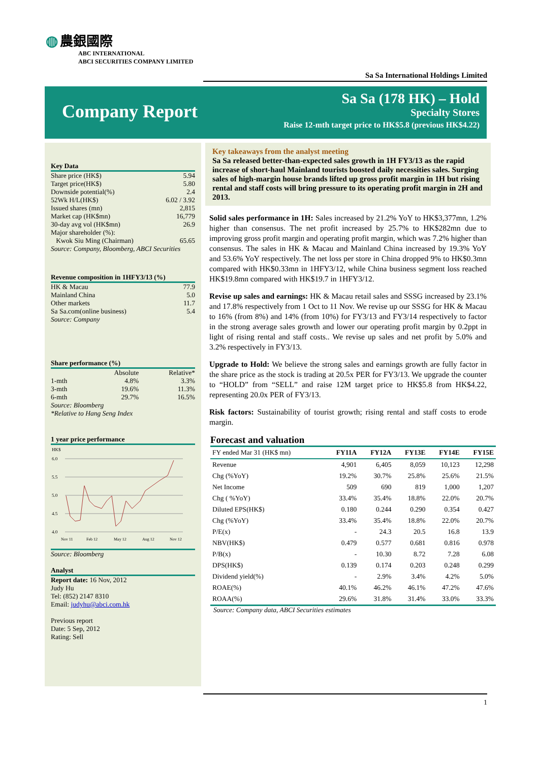◍ 農銀國際
ABC INTERNATIONAL
ABCI SECURITIES COMPANY LIMITED
Sa Sa International Holdings Limited
Company Report
Sa Sa (178 HK) – Hold
Specialty Stores
Raise 12-mth target price to HK$5.8 (previous HK$4.22)
Key Data
| Share price (HK$) | 5.94 |
| Target price(HK$) | 5.80 |
| Downside potential(%) | 2.4 |
| 52Wk H/L(HK$) | 6.02 / 3.92 |
| Issued shares (mn) | 2,815 |
| Market cap (HK$mn) | 16,779 |
| 30-day avg vol (HK$mn) | 26.9 |
| Major shareholder (%): | |
| Kwok Siu Ming (Chairman) | 65.65 |
Source: Company, Bloomberg, ABCI Securities
Revenue composition in 1HFY3/13 (%)
| HK & Macau | 77.9 |
| Mainland China | 5.0 |
| Other markets | 11.7 |
| Sa Sa.com(online business) | 5.4 |
Source: Company
Share performance (%)
| | Absolute | Relative* |
| 1-mth | 4.8% | 3.3% |
| 3-mth | 19.6% | 11.3% |
| 6-mth | 29.7% | 16.5% |
Source: Bloomberg
*Relative to Hang Seng Index
1 year price performance
HK$
6.0
5.5
5.0
4.5
4.0
Nov 11
Feb 12
May 12
Aug 12
Nov 12
Source: Bloomberg
Analyst
Report date: 16 Nov, 2012
Judy Hu
Tel: (852) 2147 8310
Email: judyhu@abci.com.hk
Previous report
Date: 5 Sep, 2012
Rating: Sell
Key takeaways from the analyst meeting
Sa Sa released better-than-expected sales growth in 1H FY3/13 as the rapid increase of short-haul Mainland tourists boosted daily necessities sales. Surging sales of high-margin house brands lifted up gross profit margin in 1H but rising rental and staff costs will bring pressure to its operating profit margin in 2H and 2013.
Solid sales performance in 1H: Sales increased by 21.2% YoY to HK$3,377mn, 1.2% higher than consensus. The net profit increased by 25.7% to HK$282mn due to improving gross profit margin and operating profit margin, which was 7.2% higher than consensus. The sales in HK & Macau and Mainland China increased by 19.3% YoY and 53.6% YoY respectively. The net loss per store in China dropped 9% to HK$0.3mn compared with HK$0.33mn in 1HFY3/12, while China business segment loss reached HK$19.8mn compared with HK$19.7 in 1HFY3/12.
Revise up sales and earnings: HK & Macau retail sales and SSSG increased by 23.1% and 17.8% respectively from 1 Oct to 11 Nov. We revise up our SSSG for HK & Macau to 16% (from 8%) and 14% (from 10%) for FY3/13 and FY3/14 respectively to factor in the strong average sales growth and lower our operating profit margin by 0.2ppt in light of rising rental and staff costs.. We revise up sales and net profit by 5.0% and 3.2% respectively in FY3/13.
Upgrade to Hold: We believe the strong sales and earnings growth are fully factor in the share price as the stock is trading at 20.5x PER for FY3/13. We upgrade the counter to “HOLD” from “SELL” and raise 12M target price to HK$5.8 from HK$4.22, representing 20.0x PER of FY3/13.
Risk factors: Sustainability of tourist growth; rising rental and staff costs to erode margin.
Forecast and valuation
| FY ended Mar 31 (HK$ mn) | FY11A | FY12A | FY13E | FY14E | FY15E |
| --- | --- | --- | --- | --- | --- |
| Revenue | 4,901 | 6,405 | 8,059 | 10,123 | 12,298 |
| Chg (%YoY) | 19.2% | 30.7% | 25.8% | 25.6% | 21.5% |
| Net Income | 509 | 690 | 819 | 1,000 | 1,207 |
| Chg ( %YoY) | 33.4% | 35.4% | 18.8% | 22.0% | 20.7% |
| Diluted EPS(HK$) | 0.180 | 0.244 | 0.290 | 0.354 | 0.427 |
| Chg (%YoY) | 33.4% | 35.4% | 18.8% | 22.0% | 20.7% |
| P/E(x) | - | 24.3 | 20.5 | 16.8 | 13.9 |
| NBV(HK$) | 0.479 | 0.577 | 0.681 | 0.816 | 0.978 |
| P/B(x) | - | 10.30 | 8.72 | 7.28 | 6.08 |
| DPS(HK$) | 0.139 | 0.174 | 0.203 | 0.248 | 0.299 |
| Dividend yield(%) | - | 2.9% | 3.4% | 4.2% | 5.0% |
| ROAE(%) | 40.1% | 46.2% | 46.1% | 47.2% | 47.6% |
| ROAA(%) | 29.6% | 31.8% | 31.4% | 33.0% | 33.3% |
Source: Company data, ABCI Securities estimates
1